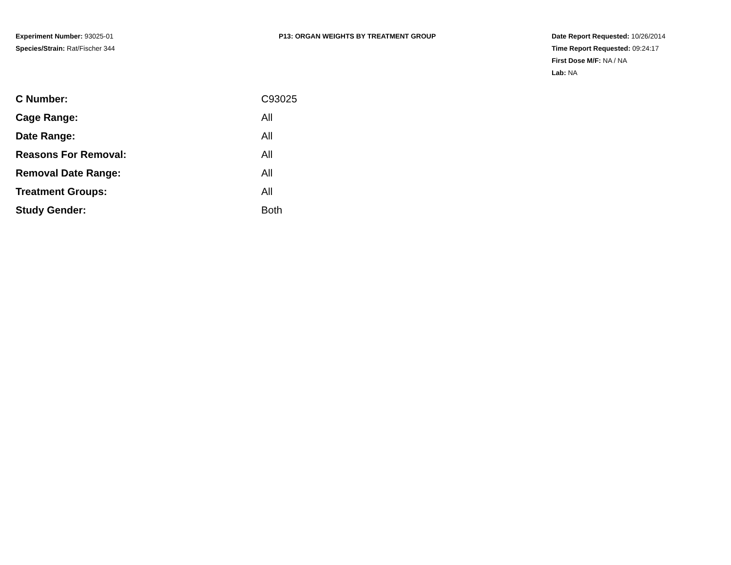Experiment Number: 93025-01
Species/Strain: Rat/Fischer 344
P13: ORGAN WEIGHTS BY TREATMENT GROUP Date Report Requested: 10/26/2014
Time Report Requested: 09:24:17
First Dose M/F: NA / NA
Lab: NA
| C Number: | C93025 |
| Cage Range: | All |
| Date Range: | All |
| Reasons For Removal: | All |
| Removal Date Range: | All |
| Treatment Groups: | All |
| Study Gender: | Both |